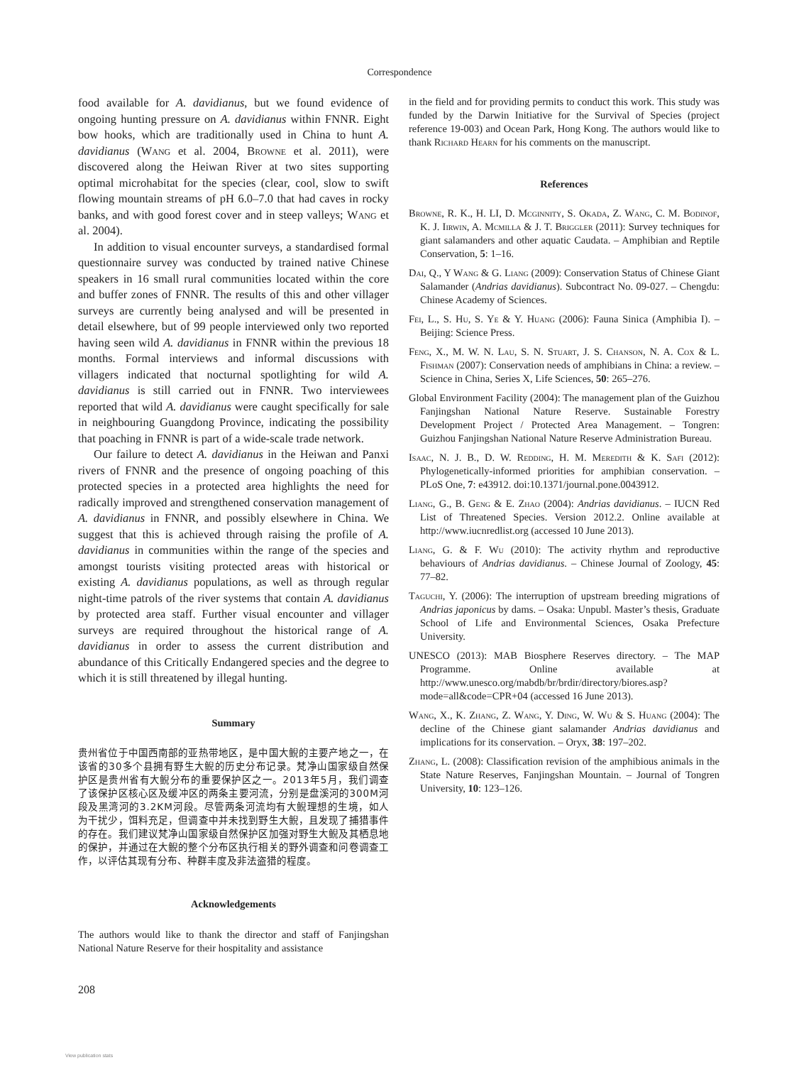Correspondence
food available for A. davidianus, but we found evidence of ongoing hunting pressure on A. davidianus within FNNR. Eight bow hooks, which are traditionally used in China to hunt A. davidianus (Wang et al. 2004, Browne et al. 2011), were discovered along the Heiwan River at two sites supporting optimal microhabitat for the species (clear, cool, slow to swift flowing mountain streams of pH 6.0–7.0 that had caves in rocky banks, and with good forest cover and in steep valleys; Wang et al. 2004).
In addition to visual encounter surveys, a standardised formal questionnaire survey was conducted by trained native Chinese speakers in 16 small rural communities located within the core and buffer zones of FNNR. The results of this and other villager surveys are currently being analysed and will be presented in detail elsewhere, but of 99 people interviewed only two reported having seen wild A. davidianus in FNNR within the previous 18 months. Formal interviews and informal discussions with villagers indicated that nocturnal spotlighting for wild A. davidianus is still carried out in FNNR. Two interviewees reported that wild A. davidianus were caught specifically for sale in neighbouring Guangdong Province, indicating the possibility that poaching in FNNR is part of a wide-scale trade network.
Our failure to detect A. davidianus in the Heiwan and Panxi rivers of FNNR and the presence of ongoing poaching of this protected species in a protected area highlights the need for radically improved and strengthened conservation management of A. davidianus in FNNR, and possibly elsewhere in China. We suggest that this is achieved through raising the profile of A. davidianus in communities within the range of the species and amongst tourists visiting protected areas with historical or existing A. davidianus populations, as well as through regular night-time patrols of the river systems that contain A. davidianus by protected area staff. Further visual encounter and villager surveys are required throughout the historical range of A. davidianus in order to assess the current distribution and abundance of this Critically Endangered species and the degree to which it is still threatened by illegal hunting.
Summary
贵州省位于中国西南部的亚热带地区，是中国大鲵的主要产地之一，在该省的30多个县拥有野生大鲵的历史分布记录。梵净山国家级自然保护区是贵州省有大鲵分布的重要保护区之一。2013年5月，我们调查了该保护区核心区及缓冲区的两条主要河流，分别是盘溪河的300M河段及黑湾河的3.2KM河段。尽管两条河流均有大鲵理想的生境，如人为干扰少，饵料充足，但调查中并未找到野生大鲵，且发现了捕猎事件的存在。我们建议梵净山国家级自然保护区加强对野生大鲵及其栖息地的保护，并通过在大鲵的整个分布区执行相关的野外调查和问卷调查工作，以评估其现有分布、种群丰度及非法盗猎的程度。
Acknowledgements
The authors would like to thank the director and staff of Fanjingshan National Nature Reserve for their hospitality and assistance
in the field and for providing permits to conduct this work. This study was funded by the Darwin Initiative for the Survival of Species (project reference 19-003) and Ocean Park, Hong Kong. The authors would like to thank Richard Hearn for his comments on the manuscript.
References
Browne, R. K., H. LI, D. Mcginnity, S. Okada, Z. Wang, C. M. Bodinof, K. J. Iirwin, A. Mcmilla & J. T. Briggler (2011): Survey techniques for giant salamanders and other aquatic Caudata. – Amphibian and Reptile Conservation, 5: 1–16.
Dai, Q., Y Wang & G. Liang (2009): Conservation Status of Chinese Giant Salamander (Andrias davidianus). Subcontract No. 09-027. – Chengdu: Chinese Academy of Sciences.
Fei, L., S. Hu, S. Ye & Y. Huang (2006): Fauna Sinica (Amphibia I). – Beijing: Science Press.
Feng, X., M. W. N. Lau, S. N. Stuart, J. S. Chanson, N. A. Cox & L. Fishman (2007): Conservation needs of amphibians in China: a review. – Science in China, Series X, Life Sciences, 50: 265–276.
Global Environment Facility (2004): The management plan of the Guizhou Fanjingshan National Nature Reserve. Sustainable Forestry Development Project / Protected Area Management. – Tongren: Guizhou Fanjingshan National Nature Reserve Administration Bureau.
Isaac, N. J. B., D. W. Redding, H. M. Meredith & K. Safi (2012): Phylogenetically-informed priorities for amphibian conservation. – PLoS One, 7: e43912. doi:10.1371/journal.pone.0043912.
Liang, G., B. Geng & E. Zhao (2004): Andrias davidianus. – IUCN Red List of Threatened Species. Version 2012.2. Online available at http://www.iucnredlist.org (accessed 10 June 2013).
Liang, G. & F. Wu (2010): The activity rhythm and reproductive behaviours of Andrias davidianus. – Chinese Journal of Zoology, 45: 77–82.
Taguchi, Y. (2006): The interruption of upstream breeding migrations of Andrias japonicus by dams. – Osaka: Unpubl. Master’s thesis, Graduate School of Life and Environmental Sciences, Osaka Prefecture University.
UNESCO (2013): MAB Biosphere Reserves directory. – The MAP Programme. Online available at http://www.unesco.org/mabdb/br/brdir/directory/biores.asp?mode=all&code=CPR+04 (accessed 16 June 2013).
Wang, X., K. Zhang, Z. Wang, Y. Ding, W. Wu & S. Huang (2004): The decline of the Chinese giant salamander Andrias davidianus and implications for its conservation. – Oryx, 38: 197–202.
Zhang, L. (2008): Classification revision of the amphibious animals in the State Nature Reserves, Fanjingshan Mountain. – Journal of Tongren University, 10: 123–126.
208
View publication stats